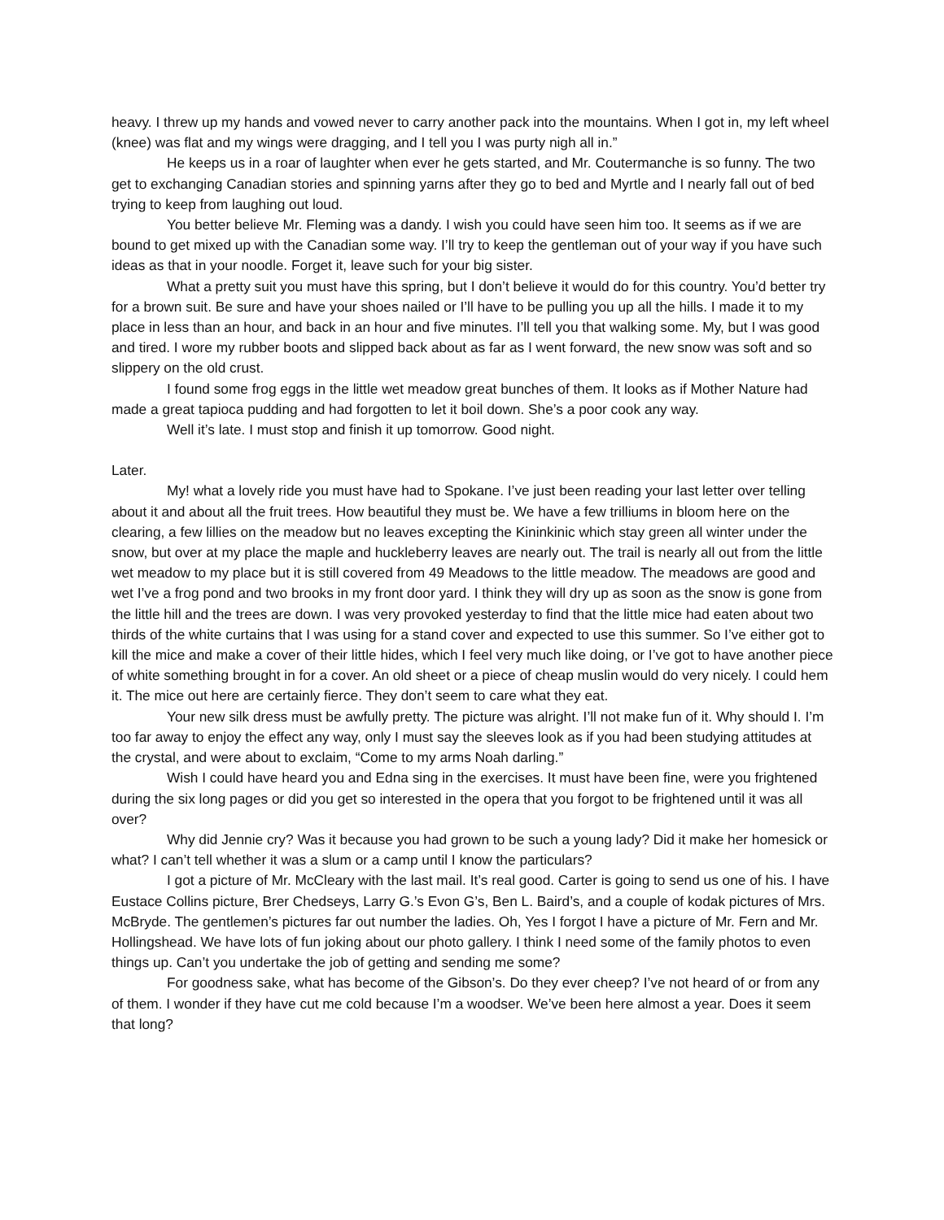heavy. I threw up my hands and vowed never to carry another pack into the mountains. When I got in, my left wheel (knee) was flat and my wings were dragging, and I tell you I was purty nigh all in.”
He keeps us in a roar of laughter when ever he gets started, and Mr. Coutermanche is so funny. The two get to exchanging Canadian stories and spinning yarns after they go to bed and Myrtle and I nearly fall out of bed trying to keep from laughing out loud.
You better believe Mr. Fleming was a dandy. I wish you could have seen him too. It seems as if we are bound to get mixed up with the Canadian some way. I’ll try to keep the gentleman out of your way if you have such ideas as that in your noodle. Forget it, leave such for your big sister.
What a pretty suit you must have this spring, but I don’t believe it would do for this country. You’d better try for a brown suit. Be sure and have your shoes nailed or I’ll have to be pulling you up all the hills. I made it to my place in less than an hour, and back in an hour and five minutes. I’ll tell you that walking some. My, but I was good and tired. I wore my rubber boots and slipped back about as far as I went forward, the new snow was soft and so slippery on the old crust.
I found some frog eggs in the little wet meadow great bunches of them. It looks as if Mother Nature had made a great tapioca pudding and had forgotten to let it boil down. She’s a poor cook any way.
Well it’s late. I must stop and finish it up tomorrow. Good night.
Later.
My! what a lovely ride you must have had to Spokane. I’ve just been reading your last letter over telling about it and about all the fruit trees. How beautiful they must be. We have a few trilliums in bloom here on the clearing, a few lillies on the meadow but no leaves excepting the Kininkinic which stay green all winter under the snow, but over at my place the maple and huckleberry leaves are nearly out. The trail is nearly all out from the little wet meadow to my place but it is still covered from 49 Meadows to the little meadow. The meadows are good and wet I’ve a frog pond and two brooks in my front door yard. I think they will dry up as soon as the snow is gone from the little hill and the trees are down. I was very provoked yesterday to find that the little mice had eaten about two thirds of the white curtains that I was using for a stand cover and expected to use this summer. So I’ve either got to kill the mice and make a cover of their little hides, which I feel very much like doing, or I’ve got to have another piece of white something brought in for a cover. An old sheet or a piece of cheap muslin would do very nicely. I could hem it. The mice out here are certainly fierce. They don’t seem to care what they eat.
Your new silk dress must be awfully pretty. The picture was alright. I’ll not make fun of it. Why should I. I’m too far away to enjoy the effect any way, only I must say the sleeves look as if you had been studying attitudes at the crystal, and were about to exclaim, “Come to my arms Noah darling.”
Wish I could have heard you and Edna sing in the exercises. It must have been fine, were you frightened during the six long pages or did you get so interested in the opera that you forgot to be frightened until it was all over?
Why did Jennie cry? Was it because you had grown to be such a young lady? Did it make her homesick or what? I can’t tell whether it was a slum or a camp until I know the particulars?
I got a picture of Mr. McCleary with the last mail. It’s real good. Carter is going to send us one of his. I have Eustace Collins picture, Brer Chedseys, Larry G.’s Evon G’s, Ben L. Baird’s, and a couple of kodak pictures of Mrs. McBryde. The gentlemen’s pictures far out number the ladies. Oh, Yes I forgot I have a picture of Mr. Fern and Mr. Hollingshead. We have lots of fun joking about our photo gallery. I think I need some of the family photos to even things up. Can’t you undertake the job of getting and sending me some?
For goodness sake, what has become of the Gibson’s. Do they ever cheep? I’ve not heard of or from any of them. I wonder if they have cut me cold because I’m a woodser. We’ve been here almost a year. Does it seem that long?